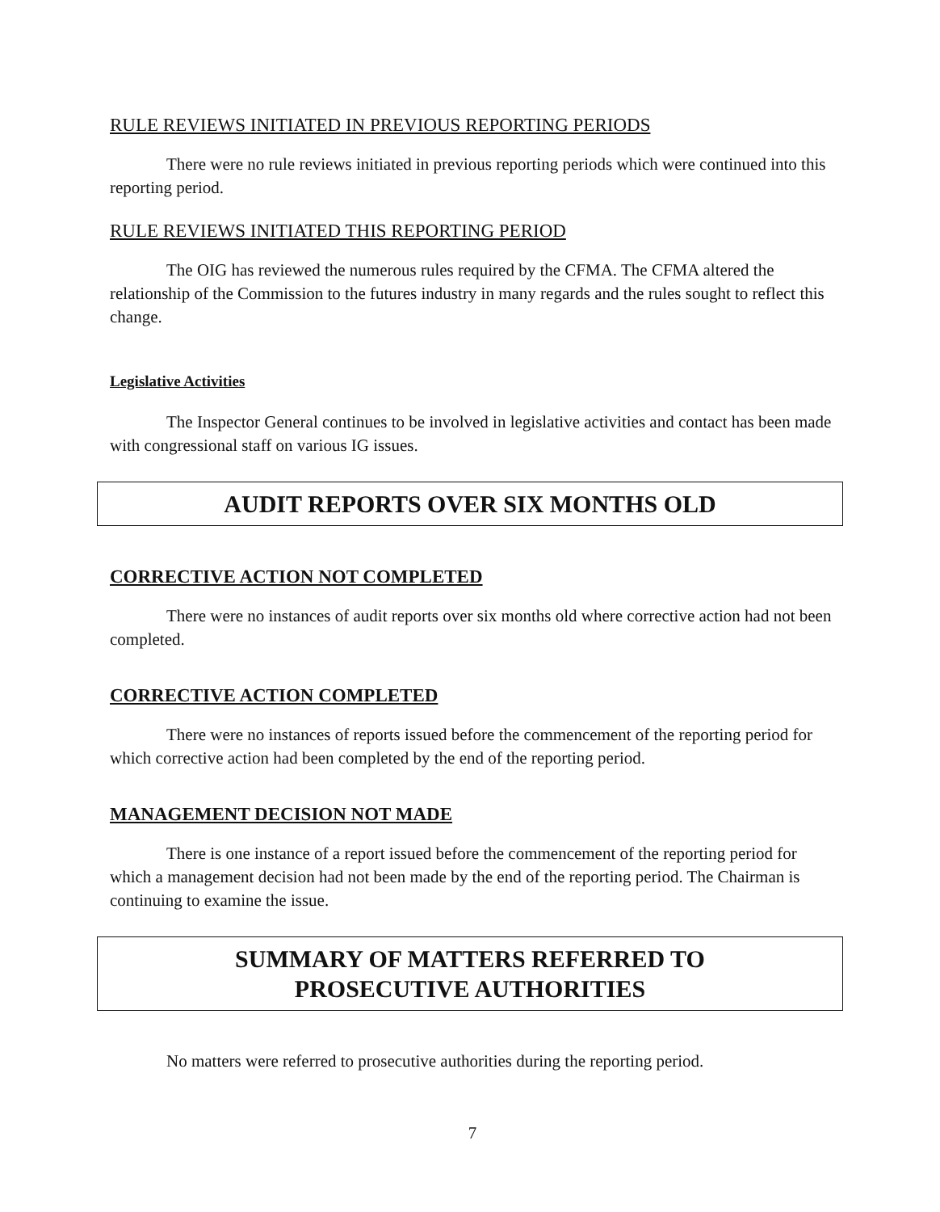RULE REVIEWS INITIATED IN PREVIOUS REPORTING PERIODS
There were no rule reviews initiated in previous reporting periods which were continued into this reporting period.
RULE REVIEWS INITIATED THIS REPORTING PERIOD
The OIG has reviewed the numerous rules required by the CFMA. The CFMA altered the relationship of the Commission to the futures industry in many regards and the rules sought to reflect this change.
Legislative Activities
The Inspector General continues to be involved in legislative activities and contact has been made with congressional staff on various IG issues.
AUDIT REPORTS OVER SIX MONTHS OLD
CORRECTIVE ACTION NOT COMPLETED
There were no instances of audit reports over six months old where corrective action had not been completed.
CORRECTIVE ACTION COMPLETED
There were no instances of reports issued before the commencement of the reporting period for which corrective action had been completed by the end of the reporting period.
MANAGEMENT DECISION NOT MADE
There is one instance of a report issued before the commencement of the reporting period for which a management decision had not been made by the end of the reporting period. The Chairman is continuing to examine the issue.
SUMMARY OF MATTERS REFERRED TO
PROSECUTIVE AUTHORITIES
No matters were referred to prosecutive authorities during the reporting period.
7